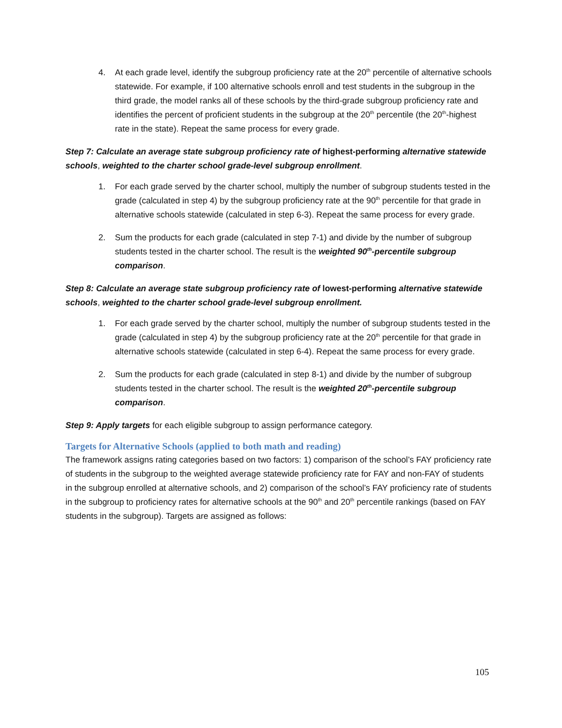4. At each grade level, identify the subgroup proficiency rate at the 20<sup>th</sup> percentile of alternative schools statewide. For example, if 100 alternative schools enroll and test students in the subgroup in the third grade, the model ranks all of these schools by the third-grade subgroup proficiency rate and identifies the percent of proficient students in the subgroup at the 20<sup>th</sup> percentile (the 20<sup>th</sup>-highest rate in the state). Repeat the same process for every grade.
Step 7: Calculate an average state subgroup proficiency rate of highest-performing alternative statewide schools, weighted to the charter school grade-level subgroup enrollment.
1. For each grade served by the charter school, multiply the number of subgroup students tested in the grade (calculated in step 4) by the subgroup proficiency rate at the 90<sup>th</sup> percentile for that grade in alternative schools statewide (calculated in step 6-3). Repeat the same process for every grade.
2. Sum the products for each grade (calculated in step 7-1) and divide by the number of subgroup students tested in the charter school. The result is the weighted 90<sup>th</sup>-percentile subgroup comparison.
Step 8: Calculate an average state subgroup proficiency rate of lowest-performing alternative statewide schools, weighted to the charter school grade-level subgroup enrollment.
1. For each grade served by the charter school, multiply the number of subgroup students tested in the grade (calculated in step 4) by the subgroup proficiency rate at the 20<sup>th</sup> percentile for that grade in alternative schools statewide (calculated in step 6-4). Repeat the same process for every grade.
2. Sum the products for each grade (calculated in step 8-1) and divide by the number of subgroup students tested in the charter school. The result is the weighted 20<sup>th</sup>-percentile subgroup comparison.
Step 9: Apply targets for each eligible subgroup to assign performance category.
Targets for Alternative Schools (applied to both math and reading)
The framework assigns rating categories based on two factors: 1) comparison of the school’s FAY proficiency rate of students in the subgroup to the weighted average statewide proficiency rate for FAY and non-FAY of students in the subgroup enrolled at alternative schools, and 2) comparison of the school’s FAY proficiency rate of students in the subgroup to proficiency rates for alternative schools at the 90<sup>th</sup> and 20<sup>th</sup> percentile rankings (based on FAY students in the subgroup). Targets are assigned as follows:
105